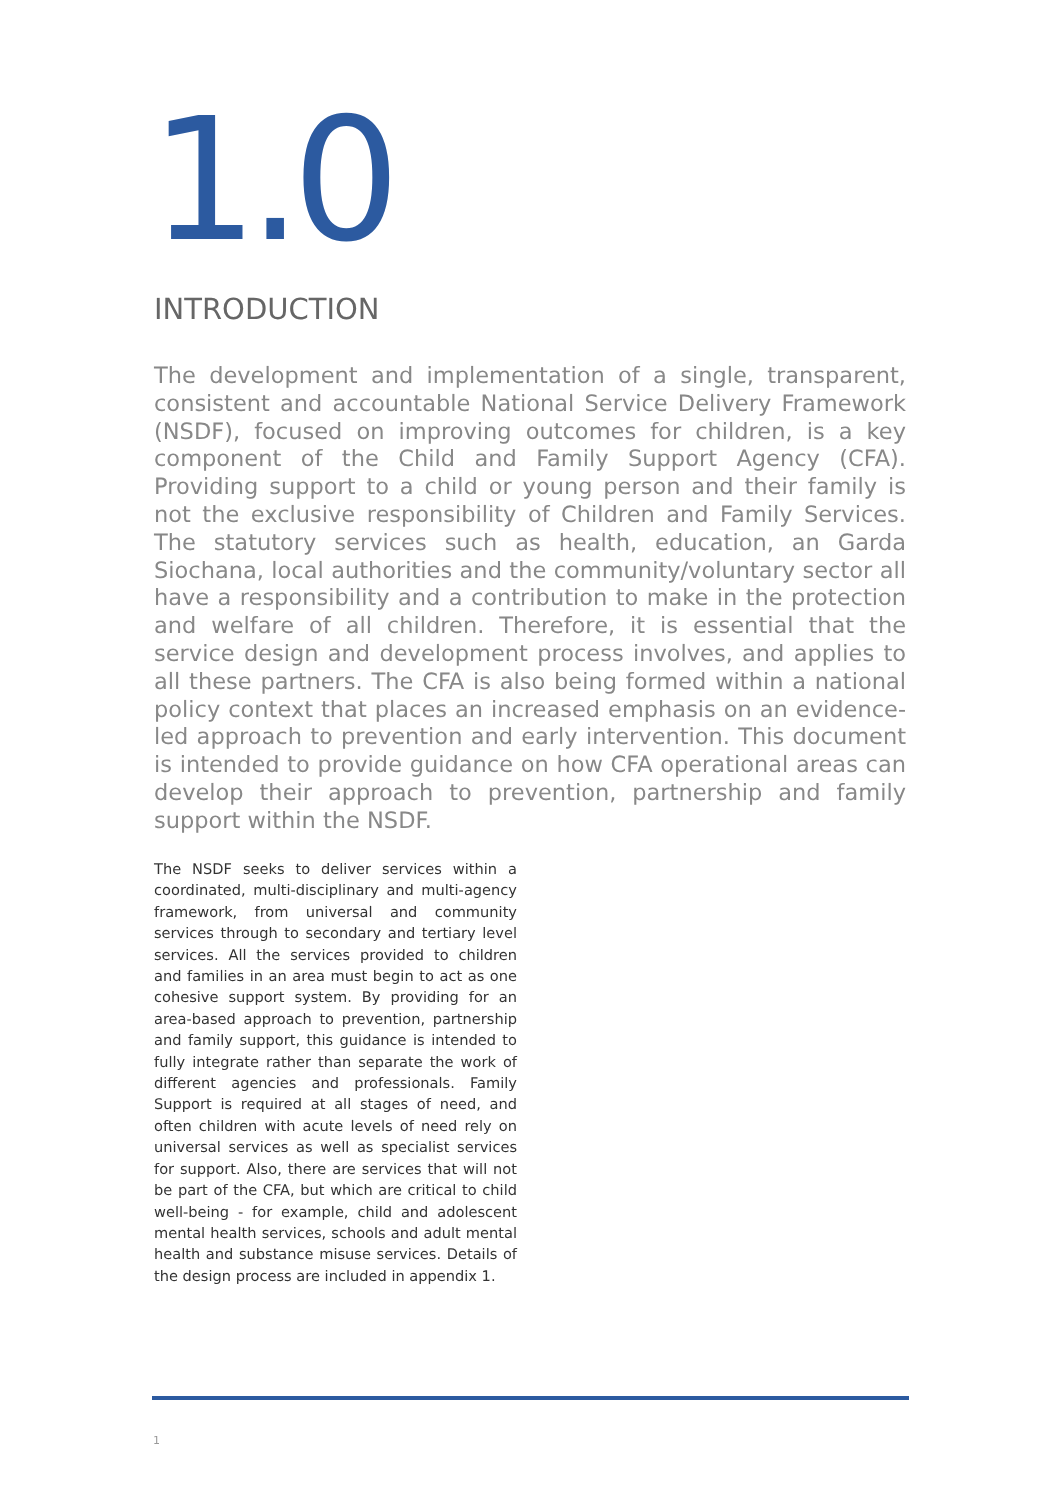1.0
INTRODUCTION
The development and implementation of a single, transparent, consistent and accountable National Service Delivery Framework (NSDF), focused on improving outcomes for children, is a key component of the Child and Family Support Agency (CFA). Providing support to a child or young person and their family is not the exclusive responsibility of Children and Family Services. The statutory services such as health, education, an Garda Siochana, local authorities and the community/voluntary sector all have a responsibility and a contribution to make in the protection and welfare of all children. Therefore, it is essential that the service design and development process involves, and applies to all these partners. The CFA is also being formed within a national policy context that places an increased emphasis on an evidence-led approach to prevention and early intervention. This document is intended to provide guidance on how CFA operational areas can develop their approach to prevention, partnership and family support within the NSDF.
The NSDF seeks to deliver services within a coordinated, multi-disciplinary and multi-agency framework, from universal and community services through to secondary and tertiary level services. All the services provided to children and families in an area must begin to act as one cohesive support system. By providing for an area-based approach to prevention, partnership and family support, this guidance is intended to fully integrate rather than separate the work of different agencies and professionals. Family Support is required at all stages of need, and often children with acute levels of need rely on universal services as well as specialist services for support. Also, there are services that will not be part of the CFA, but which are critical to child well-being - for example, child and adolescent mental health services, schools and adult mental health and substance misuse services. Details of the design process are included in appendix 1.
1